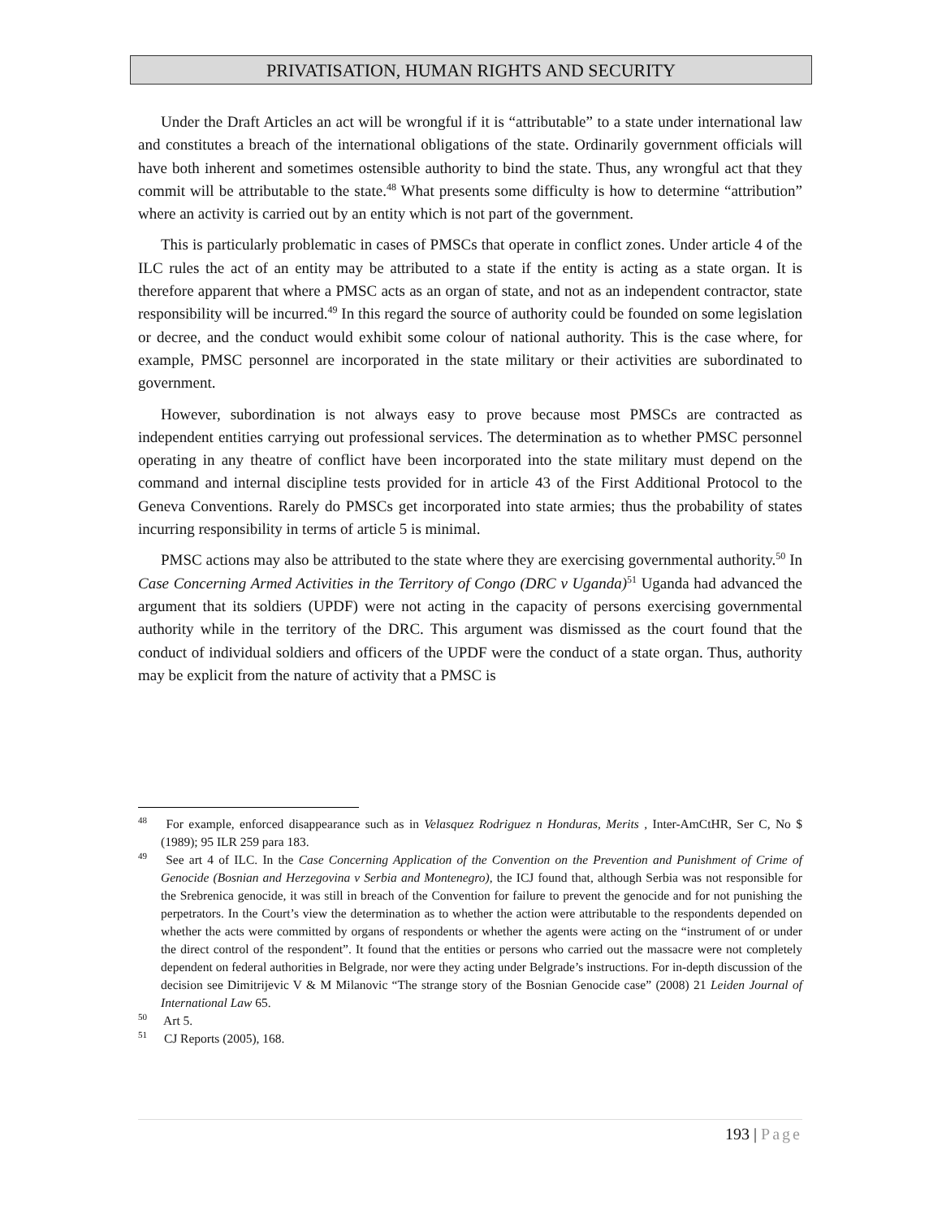PRIVATISATION, HUMAN RIGHTS AND SECURITY
Under the Draft Articles an act will be wrongful if it is “attributable” to a state under international law and constitutes a breach of the international obligations of the state. Ordinarily government officials will have both inherent and sometimes ostensible authority to bind the state. Thus, any wrongful act that they commit will be attributable to the state.<sup>48</sup> What presents some difficulty is how to determine “attribution” where an activity is carried out by an entity which is not part of the government.
This is particularly problematic in cases of PMSCs that operate in conflict zones. Under article 4 of the ILC rules the act of an entity may be attributed to a state if the entity is acting as a state organ. It is therefore apparent that where a PMSC acts as an organ of state, and not as an independent contractor, state responsibility will be incurred.<sup>49</sup> In this regard the source of authority could be founded on some legislation or decree, and the conduct would exhibit some colour of national authority. This is the case where, for example, PMSC personnel are incorporated in the state military or their activities are subordinated to government.
However, subordination is not always easy to prove because most PMSCs are contracted as independent entities carrying out professional services. The determination as to whether PMSC personnel operating in any theatre of conflict have been incorporated into the state military must depend on the command and internal discipline tests provided for in article 43 of the First Additional Protocol to the Geneva Conventions. Rarely do PMSCs get incorporated into state armies; thus the probability of states incurring responsibility in terms of article 5 is minimal.
PMSC actions may also be attributed to the state where they are exercising governmental authority.<sup>50</sup> In Case Concerning Armed Activities in the Territory of Congo (DRC v Uganda)<sup>51</sup> Uganda had advanced the argument that its soldiers (UPDF) were not acting in the capacity of persons exercising governmental authority while in the territory of the DRC. This argument was dismissed as the court found that the conduct of individual soldiers and officers of the UPDF were the conduct of a state organ. Thus, authority may be explicit from the nature of activity that a PMSC is
<sup>48</sup> For example, enforced disappearance such as in Velasquez Rodriguez n Honduras, Merits , Inter-AmCtHR, Ser C, No $ (1989); 95 ILR 259 para 183.
<sup>49</sup> See art 4 of ILC. In the Case Concerning Application of the Convention on the Prevention and Punishment of Crime of Genocide (Bosnian and Herzegovina v Serbia and Montenegro), the ICJ found that, although Serbia was not responsible for the Srebrenica genocide, it was still in breach of the Convention for failure to prevent the genocide and for not punishing the perpetrators. In the Court’s view the determination as to whether the action were attributable to the respondents depended on whether the acts were committed by organs of respondents or whether the agents were acting on the “instrument of or under the direct control of the respondent”. It found that the entities or persons who carried out the massacre were not completely dependent on federal authorities in Belgrade, nor were they acting under Belgrade’s instructions. For in-depth discussion of the decision see Dimitrijevic V & M Milanovic “The strange story of the Bosnian Genocide case” (2008) 21 Leiden Journal of International Law 65.
<sup>50</sup> Art 5.
<sup>51</sup> CJ Reports (2005), 168.
193 | Page